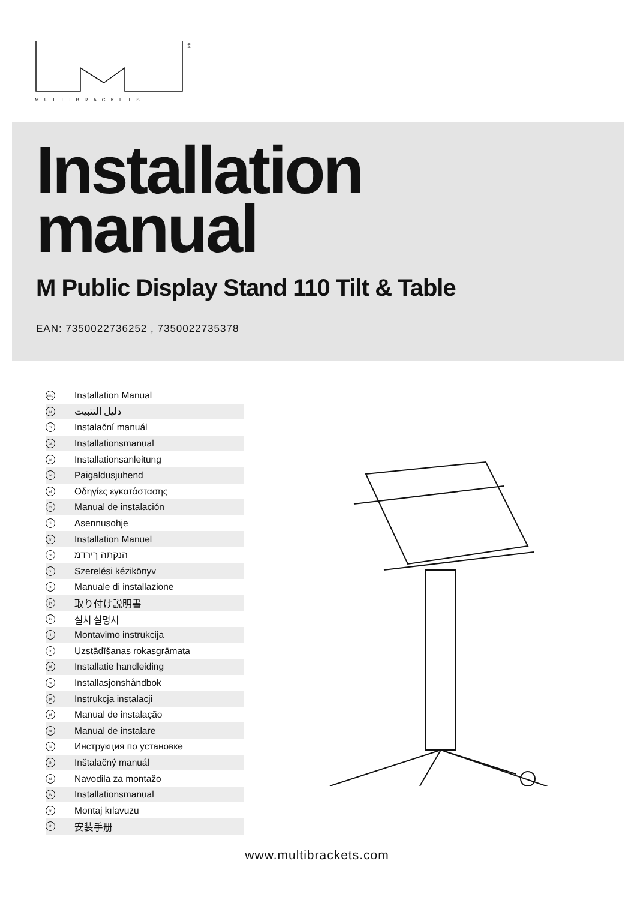®
MULTIBRACKETS
Installation
manual
M Public Display Stand 110 Tilt & Table
EAN: 7350022736252 , 7350022735378
eng Installation Manual
ar دليل التثبيت
cz Instalační manuál
da Installationsmanual
de Installationsanleitung
ee Paigaldusjuhend
el Οδηγίες εγκατάστασης
es Manual de instalación
fi Asennusohje
fr Installation Manuel
he הנקתה ךירדמ
hu Szerelési kézikönyv
it Manuale di installazione
jp 取り付け説明書
kr 설치 설명서
li Montavimo instrukcija
lt Uzstādīšanas rokasgrāmata
nl Installatie handleiding
no Installasjonshåndbok
pl Instrukcja instalacji
pt Manual de instalação
ro Manual de instalare
ru Инструкция по установке
sk Inštalačný manuál
sl Navodila za montažo
sv Installationsmanual
tr Montaj kılavuzu
zh 安装手册
www.multibrackets.com